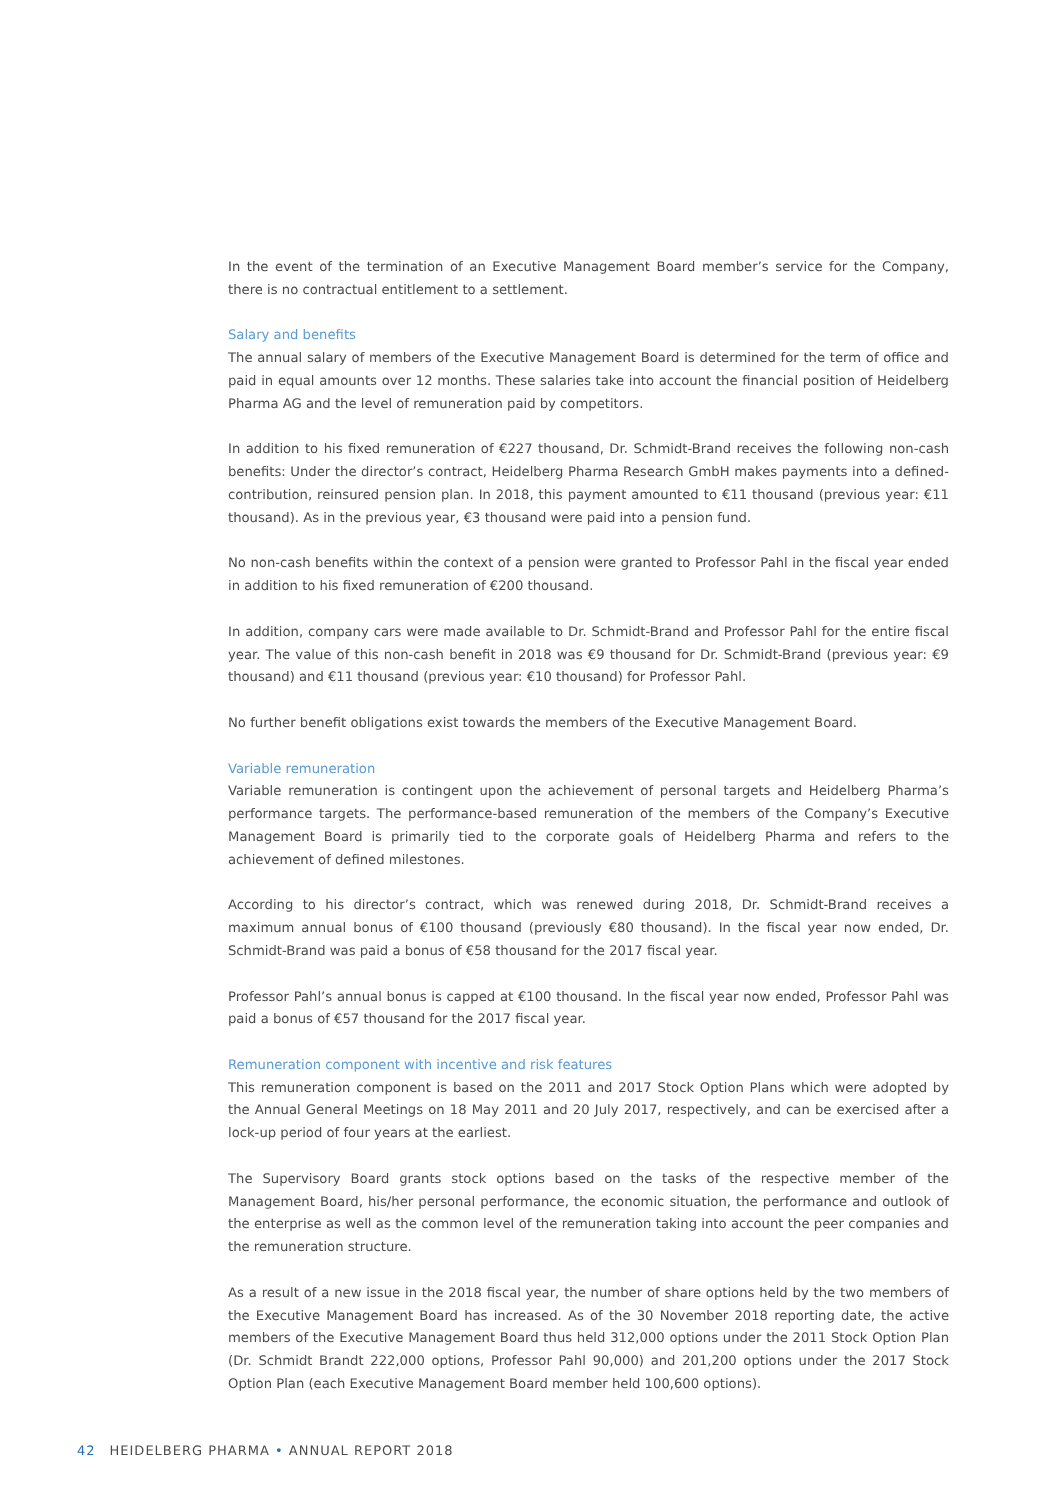In the event of the termination of an Executive Management Board member’s service for the Company, there is no contractual entitlement to a settlement.
Salary and benefits
The annual salary of members of the Executive Management Board is determined for the term of office and paid in equal amounts over 12 months. These salaries take into account the financial position of Heidelberg Pharma AG and the level of remuneration paid by competitors.
In addition to his fixed remuneration of €227 thousand, Dr. Schmidt-Brand receives the following non-cash benefits: Under the director’s contract, Heidelberg Pharma Research GmbH makes payments into a defined-contribution, reinsured pension plan. In 2018, this payment amounted to €11 thousand (previous year: €11 thousand). As in the previous year, €3 thousand were paid into a pension fund.
No non-cash benefits within the context of a pension were granted to Professor Pahl in the fiscal year ended in addition to his fixed remuneration of €200 thousand.
In addition, company cars were made available to Dr. Schmidt-Brand and Professor Pahl for the entire fiscal year. The value of this non-cash benefit in 2018 was €9 thousand for Dr. Schmidt-Brand (previous year: €9 thousand) and €11 thousand (previous year: €10 thousand) for Professor Pahl.
No further benefit obligations exist towards the members of the Executive Management Board.
Variable remuneration
Variable remuneration is contingent upon the achievement of personal targets and Heidelberg Pharma’s performance targets. The performance-based remuneration of the members of the Company’s Executive Management Board is primarily tied to the corporate goals of Heidelberg Pharma and refers to the achievement of defined milestones.
According to his director’s contract, which was renewed during 2018, Dr. Schmidt-Brand receives a maximum annual bonus of €100 thousand (previously €80 thousand). In the fiscal year now ended, Dr. Schmidt-Brand was paid a bonus of €58 thousand for the 2017 fiscal year.
Professor Pahl’s annual bonus is capped at €100 thousand. In the fiscal year now ended, Professor Pahl was paid a bonus of €57 thousand for the 2017 fiscal year.
Remuneration component with incentive and risk features
This remuneration component is based on the 2011 and 2017 Stock Option Plans which were adopted by the Annual General Meetings on 18 May 2011 and 20 July 2017, respectively, and can be exercised after a lock-up period of four years at the earliest.
The Supervisory Board grants stock options based on the tasks of the respective member of the Management Board, his/her personal performance, the economic situation, the performance and outlook of the enterprise as well as the common level of the remuneration taking into account the peer companies and the remuneration structure.
As a result of a new issue in the 2018 fiscal year, the number of share options held by the two members of the Executive Management Board has increased. As of the 30 November 2018 reporting date, the active members of the Executive Management Board thus held 312,000 options under the 2011 Stock Option Plan (Dr. Schmidt Brandt 222,000 options, Professor Pahl 90,000) and 201,200 options under the 2017 Stock Option Plan (each Executive Management Board member held 100,600 options).
42 HEIDELBERG PHARMA • ANNUAL REPORT 2018